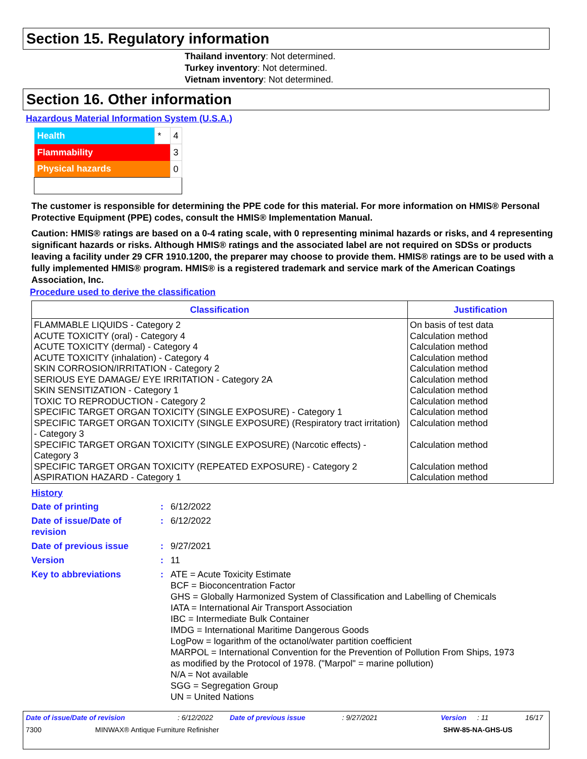Section 15. Regulatory information
Thailand inventory: Not determined.
Turkey inventory: Not determined.
Vietnam inventory: Not determined.
Section 16. Other information
Hazardous Material Information System (U.S.A.)
| Health | * | 4 |
| Flammability | | 3 |
| Physical hazards | | 0 |
The customer is responsible for determining the PPE code for this material. For more information on HMIS® Personal Protective Equipment (PPE) codes, consult the HMIS® Implementation Manual.
Caution: HMIS® ratings are based on a 0-4 rating scale, with 0 representing minimal hazards or risks, and 4 representing significant hazards or risks. Although HMIS® ratings and the associated label are not required on SDSs or products leaving a facility under 29 CFR 1910.1200, the preparer may choose to provide them. HMIS® ratings are to be used with a fully implemented HMIS® program. HMIS® is a registered trademark and service mark of the American Coatings Association, Inc.
Procedure used to derive the classification
| Classification | Justification |
| --- | --- |
| FLAMMABLE LIQUIDS - Category 2 ACUTE TOXICITY (oral) - Category 4 ACUTE TOXICITY (dermal) - Category 4 ACUTE TOXICITY (inhalation) - Category 4 SKIN CORROSION/IRRITATION - Category 2 SERIOUS EYE DAMAGE/ EYE IRRITATION - Category 2A SKIN SENSITIZATION - Category 1 TOXIC TO REPRODUCTION - Category 2 SPECIFIC TARGET ORGAN TOXICITY (SINGLE EXPOSURE) - Category 1 SPECIFIC TARGET ORGAN TOXICITY (SINGLE EXPOSURE) (Respiratory tract irritation) - Category 3 SPECIFIC TARGET ORGAN TOXICITY (SINGLE EXPOSURE) (Narcotic effects) - Category 3 SPECIFIC TARGET ORGAN TOXICITY (REPEATED EXPOSURE) - Category 2 ASPIRATION HAZARD - Category 1 | On basis of test data Calculation method Calculation method Calculation method Calculation method Calculation method Calculation method Calculation method Calculation method Calculation method Calculation method Calculation method Calculation method |
History
| Date of printing | : | 6/12/2022 |
| Date of issue/Date of revision | : | 6/12/2022 |
| Date of previous issue | : | 9/27/2021 |
| Version | : | 11 |
| Key to abbreviations | : | ATE = Acute Toxicity Estimate BCF = Bioconcentration Factor GHS = Globally Harmonized System of Classification and Labelling of Chemicals IATA = International Air Transport Association IBC = Intermediate Bulk Container IMDG = International Maritime Dangerous Goods LogPow = logarithm of the octanol/water partition coefficient MARPOL = International Convention for the Prevention of Pollution From Ships, 1973 as modified by the Protocol of 1978. ("Marpol" = marine pollution) N/A = Not available SGG = Segregation Group UN = United Nations |
Date of issue/Date of revision: 6/12/2022 Date of previous issue: 9/27/2021 Version: 11 16/17
7300 MINWAX® Antique Furniture Refinisher SHW-85-NA-GHS-US